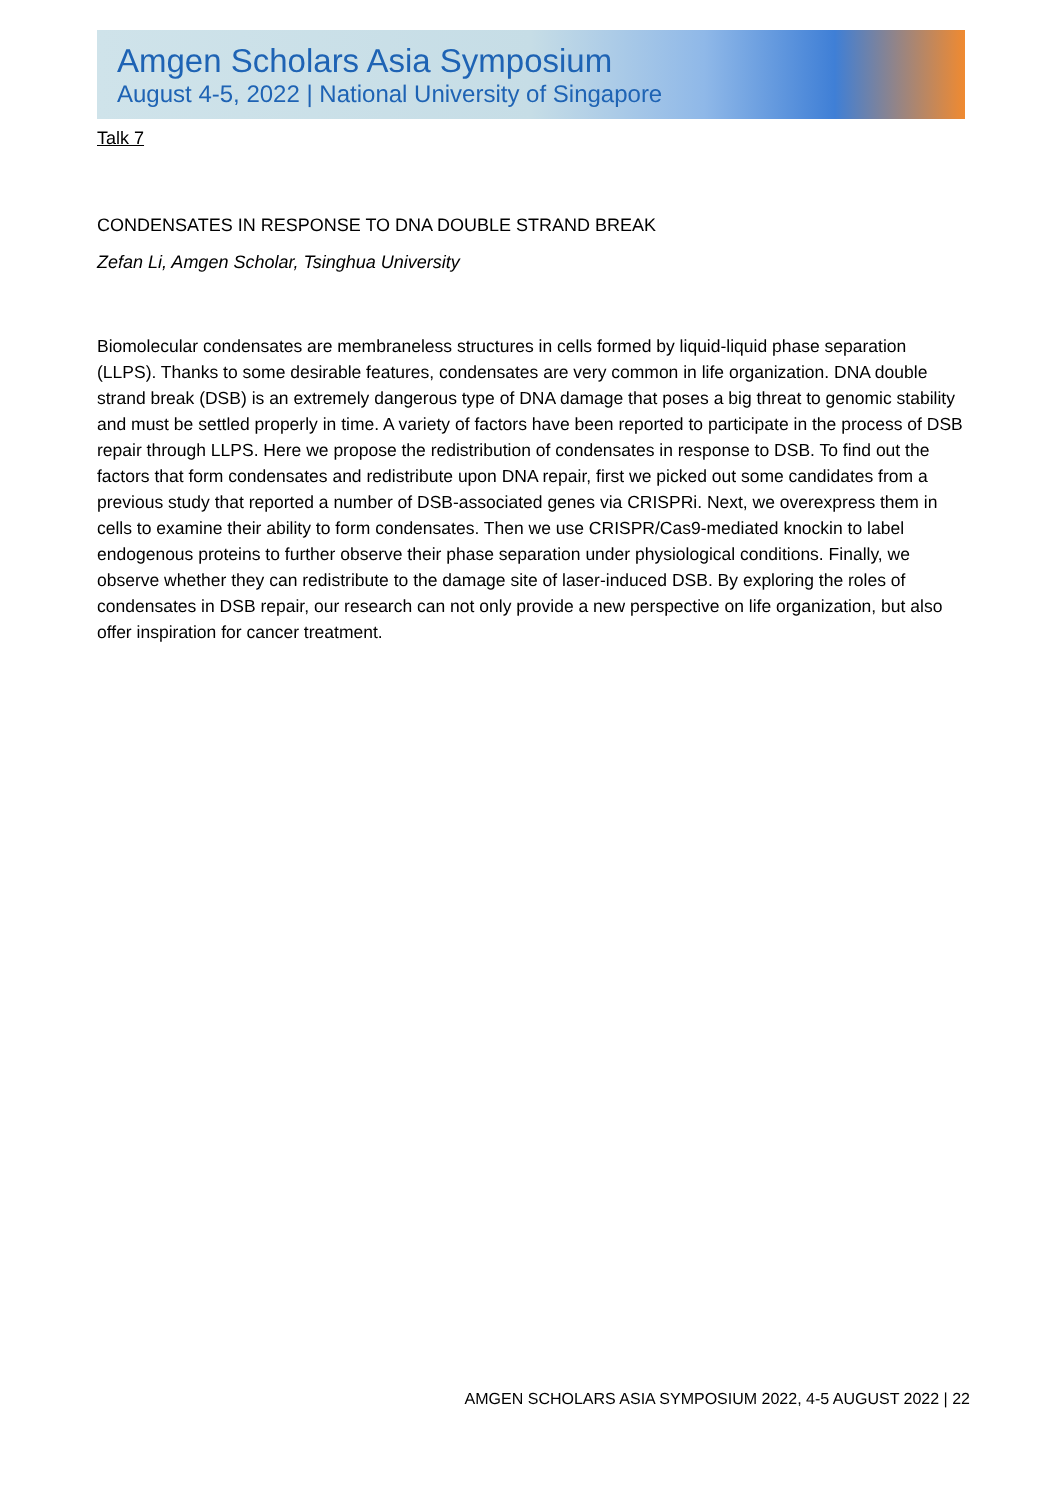Amgen Scholars Asia Symposium
August 4-5, 2022 | National University of Singapore
Talk 7
CONDENSATES IN RESPONSE TO DNA DOUBLE STRAND BREAK
Zefan Li, Amgen Scholar, Tsinghua University
Biomolecular condensates are membraneless structures in cells formed by liquid-liquid phase separation (LLPS). Thanks to some desirable features, condensates are very common in life organization. DNA double strand break (DSB) is an extremely dangerous type of DNA damage that poses a big threat to genomic stability and must be settled properly in time. A variety of factors have been reported to participate in the process of DSB repair through LLPS. Here we propose the redistribution of condensates in response to DSB. To find out the factors that form condensates and redistribute upon DNA repair, first we picked out some candidates from a previous study that reported a number of DSB-associated genes via CRISPRi. Next, we overexpress them in cells to examine their ability to form condensates. Then we use CRISPR/Cas9-mediated knockin to label endogenous proteins to further observe their phase separation under physiological conditions. Finally, we observe whether they can redistribute to the damage site of laser-induced DSB. By exploring the roles of condensates in DSB repair, our research can not only provide a new perspective on life organization, but also offer inspiration for cancer treatment.
AMGEN SCHOLARS ASIA SYMPOSIUM 2022, 4-5 AUGUST 2022 | 22